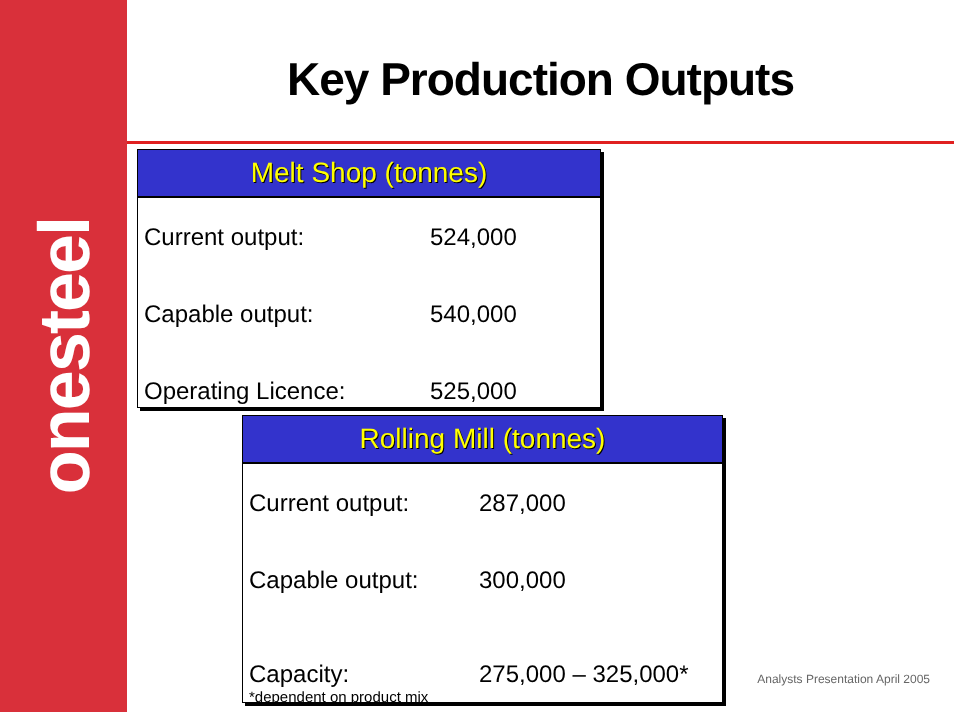onesteel
Key Production Outputs
Melt Shop (tonnes)
| Current output: | 524,000 |
| Capable output: | 540,000 |
| Operating Licence: | 525,000 |
Rolling Mill (tonnes)
| Current output: | 287,000 |
| Capable output: | 300,000 |
| Capacity: | 275,000 – 325,000* |
*dependent on product mix
Analysts Presentation April 2005